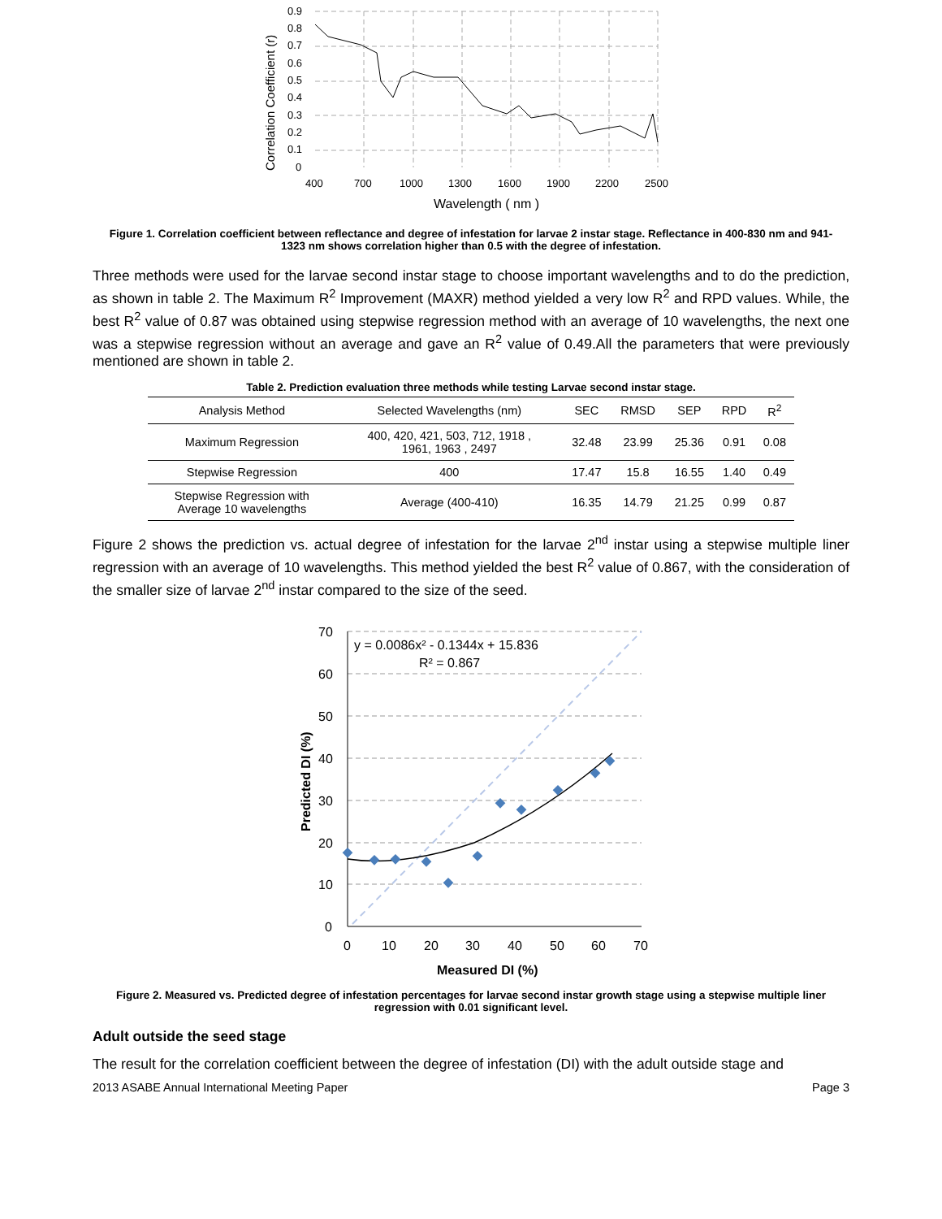0.9
0.8
0.7
0.6
0.5
0.4
0.3
0.2
0.1
0
400
700
1000
1300
1600
1900
2200
2500
Wavelength ( nm )
Correlation Coefficient (r)
Figure 1. Correlation coefficient between reflectance and degree of infestation for larvae 2 instar stage. Reflectance in 400-830 nm and 941-1323 nm shows correlation higher than 0.5 with the degree of infestation.
Three methods were used for the larvae second instar stage to choose important wavelengths and to do the prediction, as shown in table 2. The Maximum R<sup>2</sup> Improvement (MAXR) method yielded a very low R<sup>2</sup> and RPD values. While, the best R<sup>2</sup> value of 0.87 was obtained using stepwise regression method with an average of 10 wavelengths, the next one was a stepwise regression without an average and gave an R<sup>2</sup> value of 0.49.All the parameters that were previously mentioned are shown in table 2.
Table 2. Prediction evaluation three methods while testing Larvae second instar stage.
| Analysis Method | Selected Wavelengths (nm) | SEC | RMSD | SEP | RPD | R<sup>2</sup> |
| --- | --- | --- | --- | --- | --- | --- |
| Maximum Regression | 400, 420, 421, 503, 712, 1918 , 1961, 1963 , 2497 | 32.48 | 23.99 | 25.36 | 0.91 | 0.08 |
| Stepwise Regression | 400 | 17.47 | 15.8 | 16.55 | 1.40 | 0.49 |
| Stepwise Regression with Average 10 wavelengths | Average (400-410) | 16.35 | 14.79 | 21.25 | 0.99 | 0.87 |
Figure 2 shows the prediction vs. actual degree of infestation for the larvae 2<sup>nd</sup> instar using a stepwise multiple liner regression with an average of 10 wavelengths. This method yielded the best R<sup>2</sup> value of 0.867, with the consideration of the smaller size of larvae 2<sup>nd</sup> instar compared to the size of the seed.
y = 0.0086x² - 0.1344x + 15.836
R² = 0.867
70
60
50
40
30
20
10
0
0
10
20
30
40
50
60
70
Measured DI (%)
Predicted DI (%)
Figure 2. Measured vs. Predicted degree of infestation percentages for larvae second instar growth stage using a stepwise multiple liner regression with 0.01 significant level.
Adult outside the seed stage
The result for the correlation coefficient between the degree of infestation (DI) with the adult outside stage and
2013 ASABE Annual International Meeting Paper Page 3